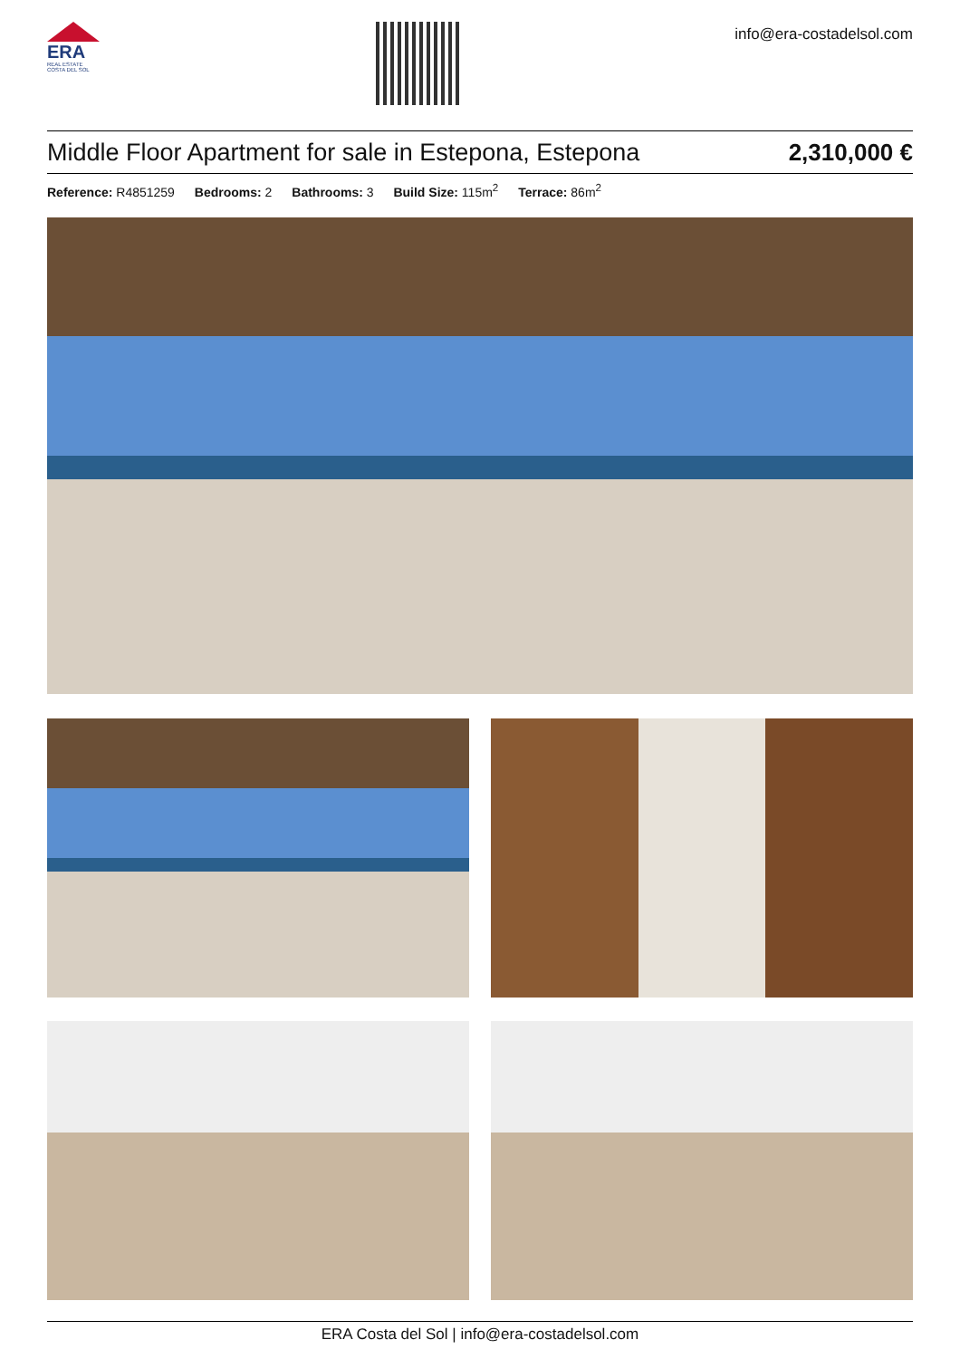ERA
REAL ESTATE
COSTA DEL SOL
info@era-costadelsol.com
Middle Floor Apartment for sale in Estepona, Estepona
2,310,000 €
Reference: R4851259 Bedrooms: 2 Bathrooms: 3 Build Size: 115m<sup>2</sup> Terrace: 86m<sup>2</sup>
ERA Costa del Sol | info@era-costadelsol.com